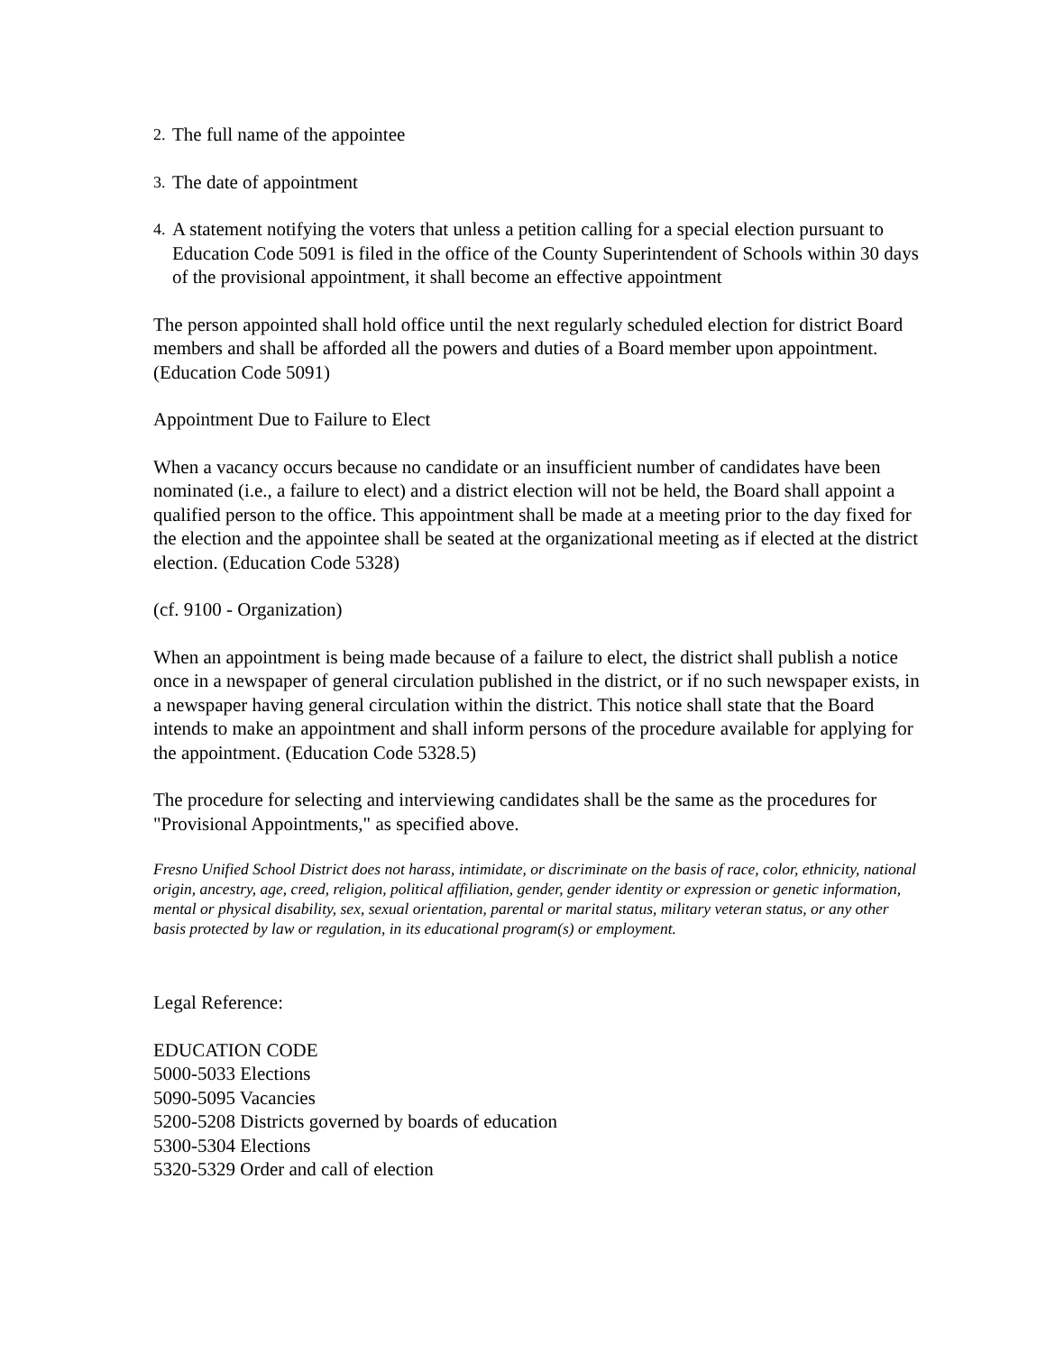2. The full name of the appointee
3. The date of appointment
4. A statement notifying the voters that unless a petition calling for a special election pursuant to Education Code 5091 is filed in the office of the County Superintendent of Schools within 30 days of the provisional appointment, it shall become an effective appointment
The person appointed shall hold office until the next regularly scheduled election for district Board members and shall be afforded all the powers and duties of a Board member upon appointment. (Education Code 5091)
Appointment Due to Failure to Elect
When a vacancy occurs because no candidate or an insufficient number of candidates have been nominated (i.e., a failure to elect) and a district election will not be held, the Board shall appoint a qualified person to the office. This appointment shall be made at a meeting prior to the day fixed for the election and the appointee shall be seated at the organizational meeting as if elected at the district election. (Education Code 5328)
(cf. 9100 - Organization)
When an appointment is being made because of a failure to elect, the district shall publish a notice once in a newspaper of general circulation published in the district, or if no such newspaper exists, in a newspaper having general circulation within the district. This notice shall state that the Board intends to make an appointment and shall inform persons of the procedure available for applying for the appointment. (Education Code 5328.5)
The procedure for selecting and interviewing candidates shall be the same as the procedures for "Provisional Appointments," as specified above.
Fresno Unified School District does not harass, intimidate, or discriminate on the basis of race, color, ethnicity, national origin, ancestry, age, creed, religion, political affiliation, gender, gender identity or expression or genetic information, mental or physical disability, sex, sexual orientation, parental or marital status, military veteran status, or any other basis protected by law or regulation, in its educational program(s) or employment.
Legal Reference:
EDUCATION CODE
5000-5033 Elections
5090-5095 Vacancies
5200-5208 Districts governed by boards of education
5300-5304 Elections
5320-5329 Order and call of election